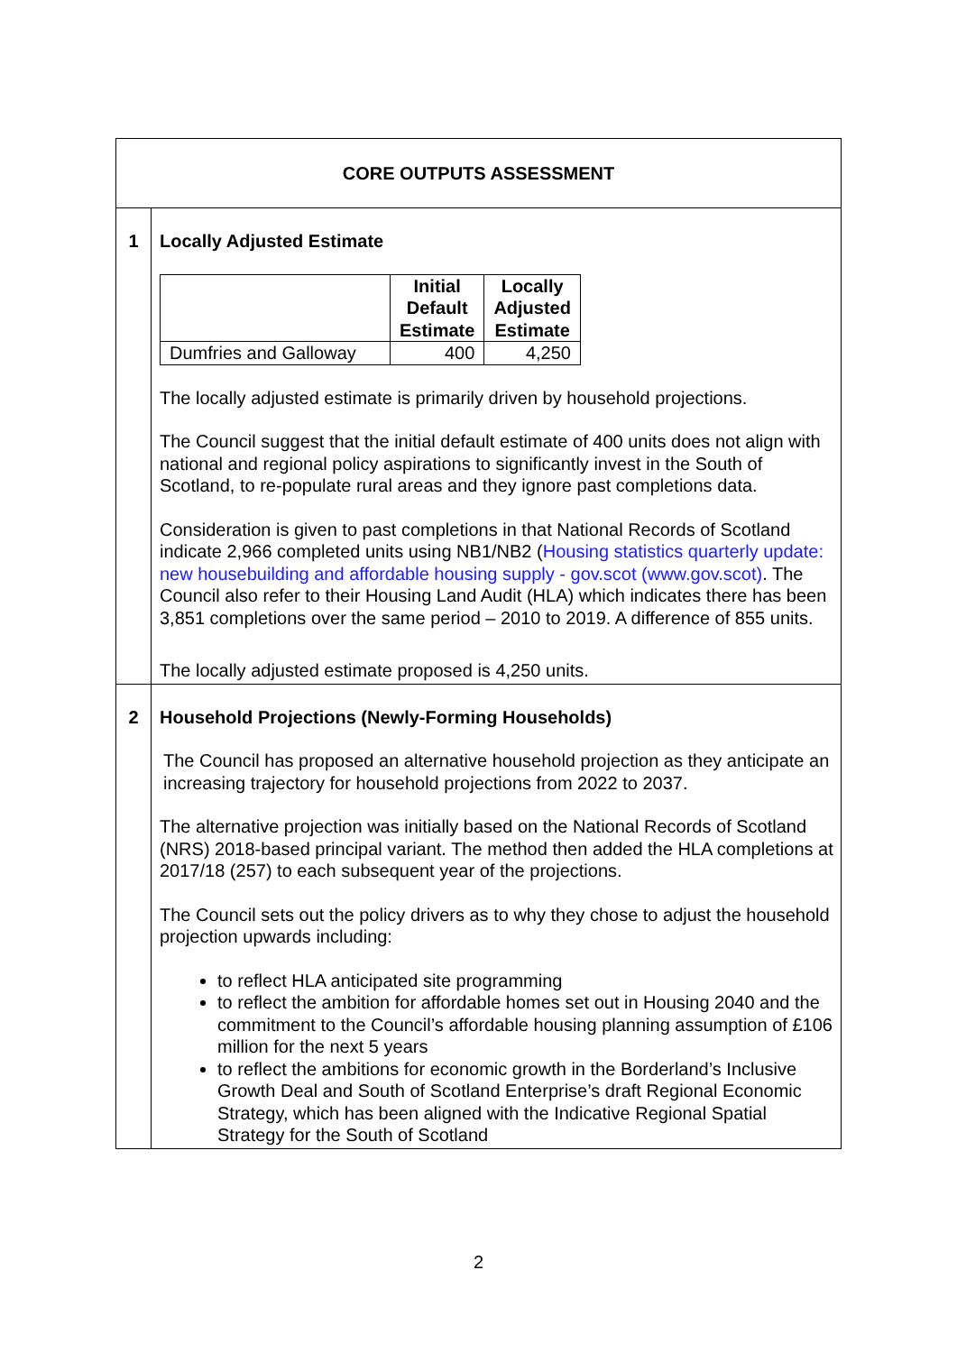| CORE OUTPUTS ASSESSMENT | |
| 1 | Locally Adjusted Estimate / / Initial Default Estimate / Locally Adjusted Estimate / / --- / --- / --- / / Dumfries and Galloway / 400 / 4,250 / The locally adjusted estimate is primarily driven by household projections. The Council suggest that the initial default estimate of 400 units does not align with national and regional policy aspirations to significantly invest in the South of Scotland, to re-populate rural areas and they ignore past completions data. Consideration is given to past completions in that National Records of Scotland indicate 2,966 completed units using NB1/NB2 ( Housing statistics quarterly update: new housebuilding and affordable housing supply - gov.scot (www.gov.scot) . The Council also refer to their Housing Land Audit (HLA) which indicates there has been 3,851 completions over the same period – 2010 to 2019. A difference of 855 units. The locally adjusted estimate proposed is 4,250 units. |
| 2 | Household Projections (Newly-Forming Households) The Council has proposed an alternative household projection as they anticipate an increasing trajectory for household projections from 2022 to 2037. The alternative projection was initially based on the National Records of Scotland (NRS) 2018-based principal variant. The method then added the HLA completions at 2017/18 (257) to each subsequent year of the projections. The Council sets out the policy drivers as to why they chose to adjust the household projection upwards including: to reflect HLA anticipated site programming to reflect the ambition for affordable homes set out in Housing 2040 and the commitment to the Council’s affordable housing planning assumption of £106 million for the next 5 years to reflect the ambitions for economic growth in the Borderland’s Inclusive Growth Deal and South of Scotland Enterprise’s draft Regional Economic Strategy, which has been aligned with the Indicative Regional Spatial Strategy for the South of Scotland |
2